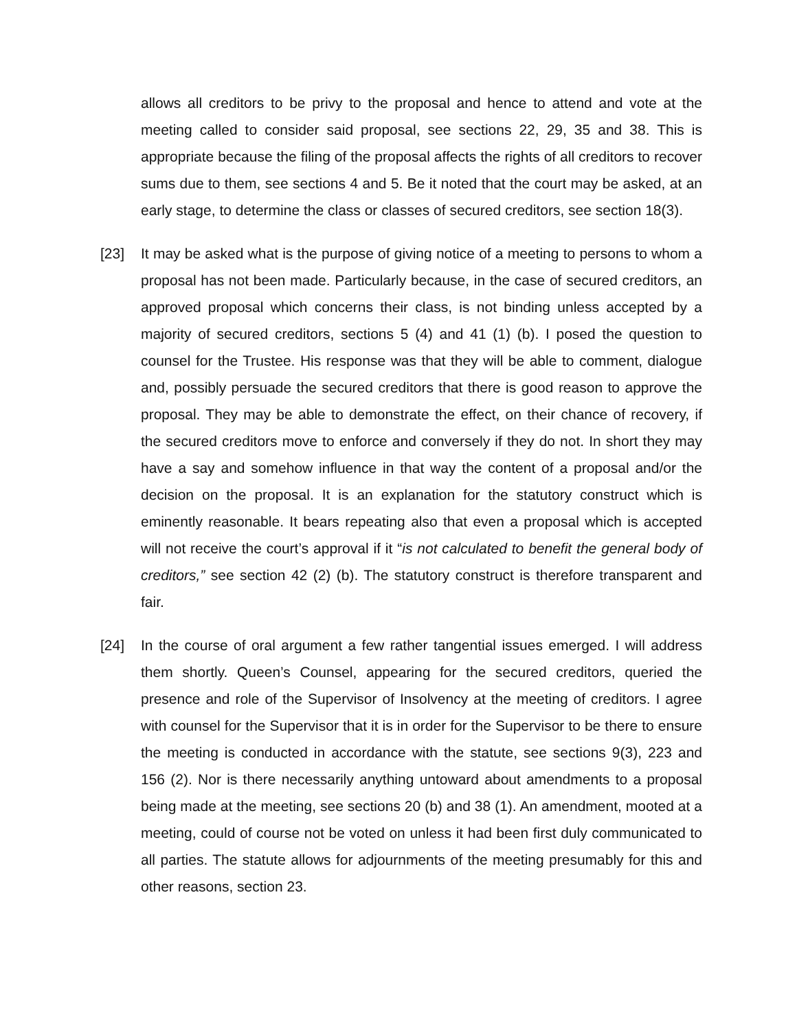allows all creditors to be privy to the proposal and hence to attend and vote at the meeting called to consider said proposal, see sections 22, 29, 35 and 38. This is appropriate because the filing of the proposal affects the rights of all creditors to recover sums due to them, see sections 4 and 5. Be it noted that the court may be asked, at an early stage, to determine the class or classes of secured creditors, see section 18(3).
[23] It may be asked what is the purpose of giving notice of a meeting to persons to whom a proposal has not been made. Particularly because, in the case of secured creditors, an approved proposal which concerns their class, is not binding unless accepted by a majority of secured creditors, sections 5 (4) and 41 (1) (b). I posed the question to counsel for the Trustee. His response was that they will be able to comment, dialogue and, possibly persuade the secured creditors that there is good reason to approve the proposal. They may be able to demonstrate the effect, on their chance of recovery, if the secured creditors move to enforce and conversely if they do not. In short they may have a say and somehow influence in that way the content of a proposal and/or the decision on the proposal. It is an explanation for the statutory construct which is eminently reasonable. It bears repeating also that even a proposal which is accepted will not receive the court’s approval if it “is not calculated to benefit the general body of creditors,” see section 42 (2) (b). The statutory construct is therefore transparent and fair.
[24] In the course of oral argument a few rather tangential issues emerged. I will address them shortly. Queen’s Counsel, appearing for the secured creditors, queried the presence and role of the Supervisor of Insolvency at the meeting of creditors. I agree with counsel for the Supervisor that it is in order for the Supervisor to be there to ensure the meeting is conducted in accordance with the statute, see sections 9(3), 223 and 156 (2). Nor is there necessarily anything untoward about amendments to a proposal being made at the meeting, see sections 20 (b) and 38 (1). An amendment, mooted at a meeting, could of course not be voted on unless it had been first duly communicated to all parties. The statute allows for adjournments of the meeting presumably for this and other reasons, section 23.